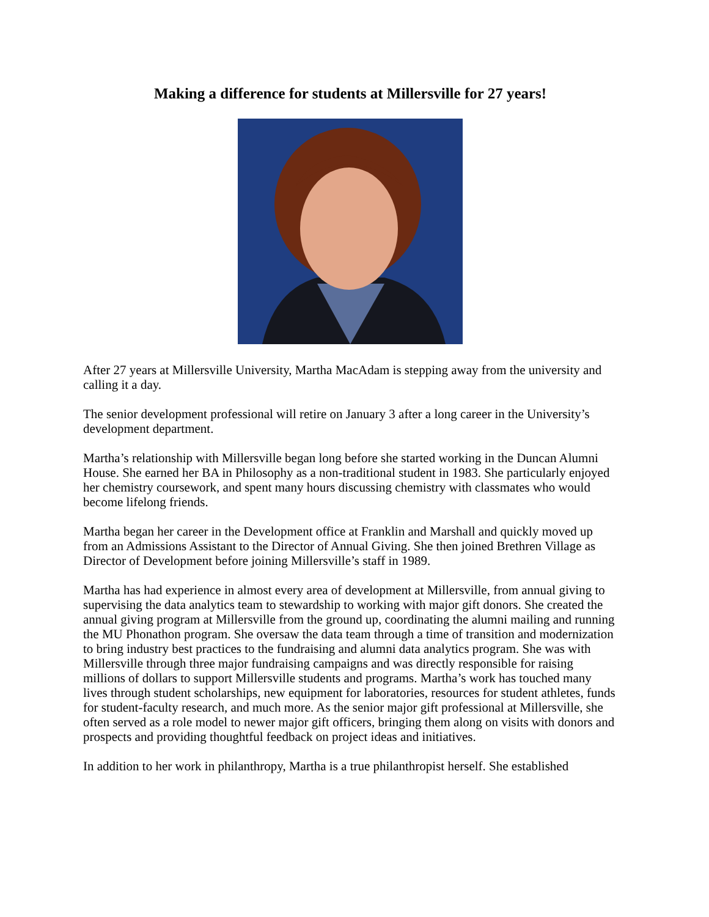Making a difference for students at Millersville for 27 years!
After 27 years at Millersville University, Martha MacAdam is stepping away from the university and calling it a day.
The senior development professional will retire on January 3 after a long career in the University’s development department.
Martha’s relationship with Millersville began long before she started working in the Duncan Alumni House. She earned her BA in Philosophy as a non-traditional student in 1983. She particularly enjoyed her chemistry coursework, and spent many hours discussing chemistry with classmates who would become lifelong friends.
Martha began her career in the Development office at Franklin and Marshall and quickly moved up from an Admissions Assistant to the Director of Annual Giving. She then joined Brethren Village as Director of Development before joining Millersville’s staff in 1989.
Martha has had experience in almost every area of development at Millersville, from annual giving to supervising the data analytics team to stewardship to working with major gift donors. She created the annual giving program at Millersville from the ground up, coordinating the alumni mailing and running the MU Phonathon program. She oversaw the data team through a time of transition and modernization to bring industry best practices to the fundraising and alumni data analytics program. She was with Millersville through three major fundraising campaigns and was directly responsible for raising millions of dollars to support Millersville students and programs. Martha’s work has touched many lives through student scholarships, new equipment for laboratories, resources for student athletes, funds for student-faculty research, and much more. As the senior major gift professional at Millersville, she often served as a role model to newer major gift officers, bringing them along on visits with donors and prospects and providing thoughtful feedback on project ideas and initiatives.
In addition to her work in philanthropy, Martha is a true philanthropist herself. She established